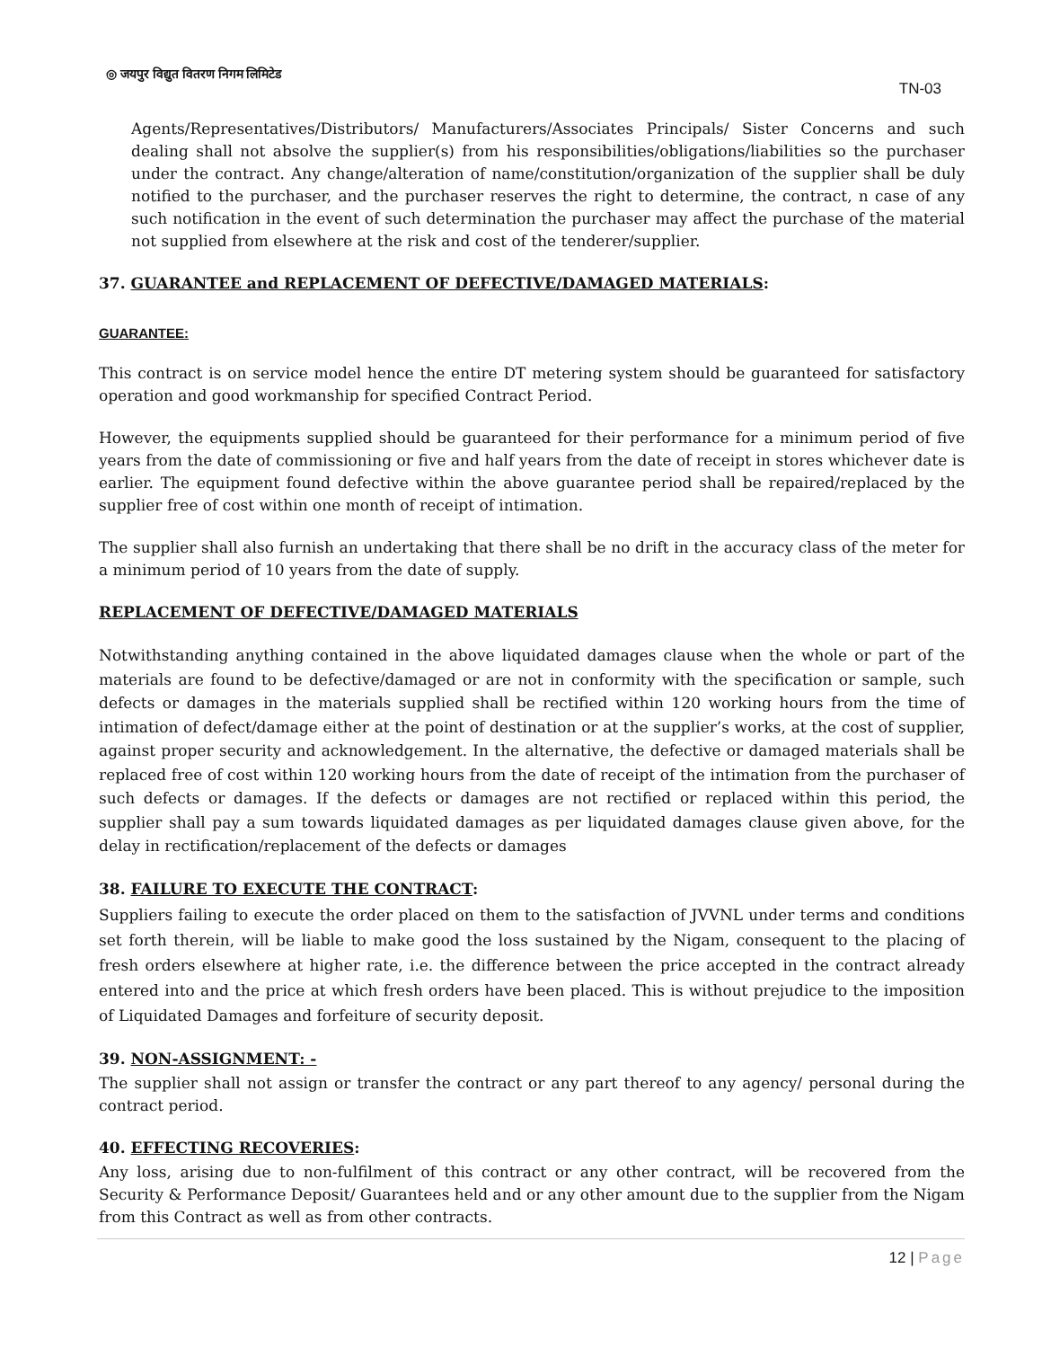◎ जयपुर विद्युत वितरण निगम लिमिटेड
TN-03
Agents/Representatives/Distributors/ Manufacturers/Associates Principals/ Sister Concerns and such dealing shall not absolve the supplier(s) from his responsibilities/obligations/liabilities so the purchaser under the contract. Any change/alteration of name/constitution/organization of the supplier shall be duly notified to the purchaser, and the purchaser reserves the right to determine, the contract, n case of any such notification in the event of such determination the purchaser may affect the purchase of the material not supplied from elsewhere at the risk and cost of the tenderer/supplier.
37. GUARANTEE and REPLACEMENT OF DEFECTIVE/DAMAGED MATERIALS:
GUARANTEE:
This contract is on service model hence the entire DT metering system should be guaranteed for satisfactory operation and good workmanship for specified Contract Period.
However, the equipments supplied should be guaranteed for their performance for a minimum period of five years from the date of commissioning or five and half years from the date of receipt in stores whichever date is earlier. The equipment found defective within the above guarantee period shall be repaired/replaced by the supplier free of cost within one month of receipt of intimation.
The supplier shall also furnish an undertaking that there shall be no drift in the accuracy class of the meter for a minimum period of 10 years from the date of supply.
REPLACEMENT OF DEFECTIVE/DAMAGED MATERIALS
Notwithstanding anything contained in the above liquidated damages clause when the whole or part of the materials are found to be defective/damaged or are not in conformity with the specification or sample, such defects or damages in the materials supplied shall be rectified within 120 working hours from the time of intimation of defect/damage either at the point of destination or at the supplier’s works, at the cost of supplier, against proper security and acknowledgement. In the alternative, the defective or damaged materials shall be replaced free of cost within 120 working hours from the date of receipt of the intimation from the purchaser of such defects or damages. If the defects or damages are not rectified or replaced within this period, the supplier shall pay a sum towards liquidated damages as per liquidated damages clause given above, for the delay in rectification/replacement of the defects or damages
38. FAILURE TO EXECUTE THE CONTRACT:
Suppliers failing to execute the order placed on them to the satisfaction of JVVNL under terms and conditions set forth therein, will be liable to make good the loss sustained by the Nigam, consequent to the placing of fresh orders elsewhere at higher rate, i.e. the difference between the price accepted in the contract already entered into and the price at which fresh orders have been placed. This is without prejudice to the imposition of Liquidated Damages and forfeiture of security deposit.
39. NON-ASSIGNMENT: -
The supplier shall not assign or transfer the contract or any part thereof to any agency/ personal during the contract period.
40. EFFECTING RECOVERIES:
Any loss, arising due to non-fulfilment of this contract or any other contract, will be recovered from the Security & Performance Deposit/ Guarantees held and or any other amount due to the supplier from the Nigam from this Contract as well as from other contracts.
12 | Page